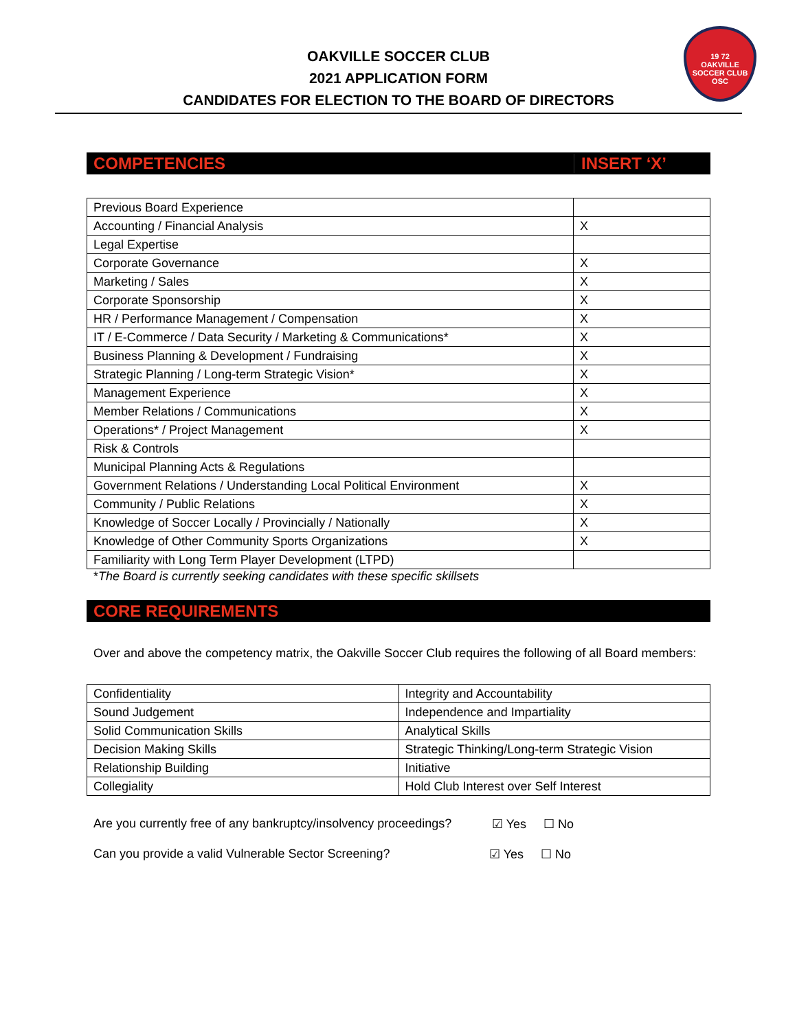19 72
OAKVILLE
SOCCER CLUB
OSC
OAKVILLE SOCCER CLUB
2021 APPLICATION FORM
CANDIDATES FOR ELECTION TO THE BOARD OF DIRECTORS
COMPETENCIES INSERT ‘X’
| Previous Board Experience | |
| Accounting / Financial Analysis | X |
| Legal Expertise | |
| Corporate Governance | X |
| Marketing / Sales | X |
| Corporate Sponsorship | X |
| HR / Performance Management / Compensation | X |
| IT / E-Commerce / Data Security / Marketing & Communications* | X |
| Business Planning & Development / Fundraising | X |
| Strategic Planning / Long-term Strategic Vision* | X |
| Management Experience | X |
| Member Relations / Communications | X |
| Operations* / Project Management | X |
| Risk & Controls | |
| Municipal Planning Acts & Regulations | |
| Government Relations / Understanding Local Political Environment | X |
| Community / Public Relations | X |
| Knowledge of Soccer Locally / Provincially / Nationally | X |
| Knowledge of Other Community Sports Organizations | X |
| Familiarity with Long Term Player Development (LTPD) | |
*The Board is currently seeking candidates with these specific skillsets
CORE REQUIREMENTS
Over and above the competency matrix, the Oakville Soccer Club requires the following of all Board members:
| Confidentiality | Integrity and Accountability |
| Sound Judgement | Independence and Impartiality |
| Solid Communication Skills | Analytical Skills |
| Decision Making Skills | Strategic Thinking/Long-term Strategic Vision |
| Relationship Building | Initiative |
| Collegiality | Hold Club Interest over Self Interest |
Are you currently free of any bankruptcy/insolvency proceedings? ☑ Yes ☐ No
Can you provide a valid Vulnerable Sector Screening? ☑ Yes ☐ No